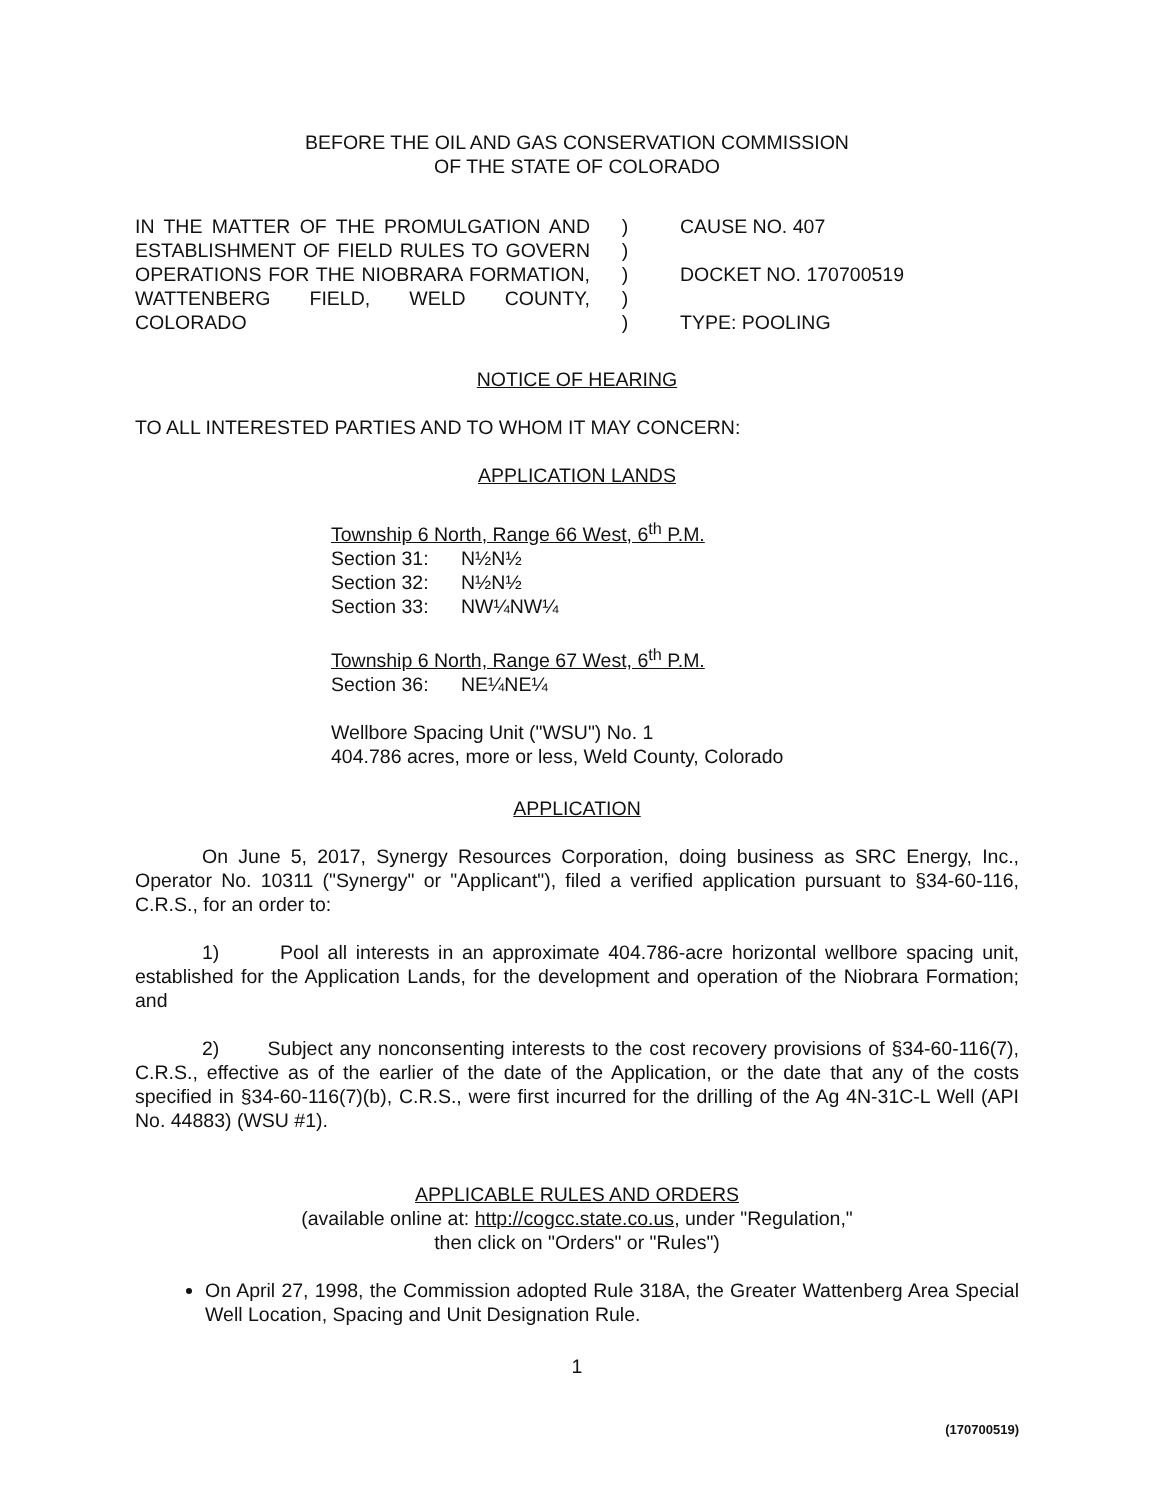BEFORE THE OIL AND GAS CONSERVATION COMMISSION
OF THE STATE OF COLORADO
IN THE MATTER OF THE PROMULGATION AND ESTABLISHMENT OF FIELD RULES TO GOVERN OPERATIONS FOR THE NIOBRARA FORMATION, WATTENBERG FIELD, WELD COUNTY, COLORADO
)
)
)
)
)
CAUSE NO. 407
DOCKET NO. 170700519
TYPE: POOLING
NOTICE OF HEARING
TO ALL INTERESTED PARTIES AND TO WHOM IT MAY CONCERN:
APPLICATION LANDS
Township 6 North, Range 66 West, 6<sup>th</sup> P.M.
Section 31: N½N½
Section 32: N½N½
Section 33: NW¼NW¼
Township 6 North, Range 67 West, 6<sup>th</sup> P.M.
Section 36: NE¼NE¼
Wellbore Spacing Unit ("WSU") No. 1
404.786 acres, more or less, Weld County, Colorado
APPLICATION
On June 5, 2017, Synergy Resources Corporation, doing business as SRC Energy, Inc., Operator No. 10311 ("Synergy" or "Applicant"), filed a verified application pursuant to §34-60-116, C.R.S., for an order to:
1) Pool all interests in an approximate 404.786-acre horizontal wellbore spacing unit, established for the Application Lands, for the development and operation of the Niobrara Formation; and
2) Subject any nonconsenting interests to the cost recovery provisions of §34-60-116(7), C.R.S., effective as of the earlier of the date of the Application, or the date that any of the costs specified in §34-60-116(7)(b), C.R.S., were first incurred for the drilling of the Ag 4N-31C-L Well (API No. 44883) (WSU #1).
APPLICABLE RULES AND ORDERS
(available online at: http://cogcc.state.co.us, under "Regulation,"
then click on "Orders" or "Rules")
On April 27, 1998, the Commission adopted Rule 318A, the Greater Wattenberg Area Special Well Location, Spacing and Unit Designation Rule.
1
(170700519)